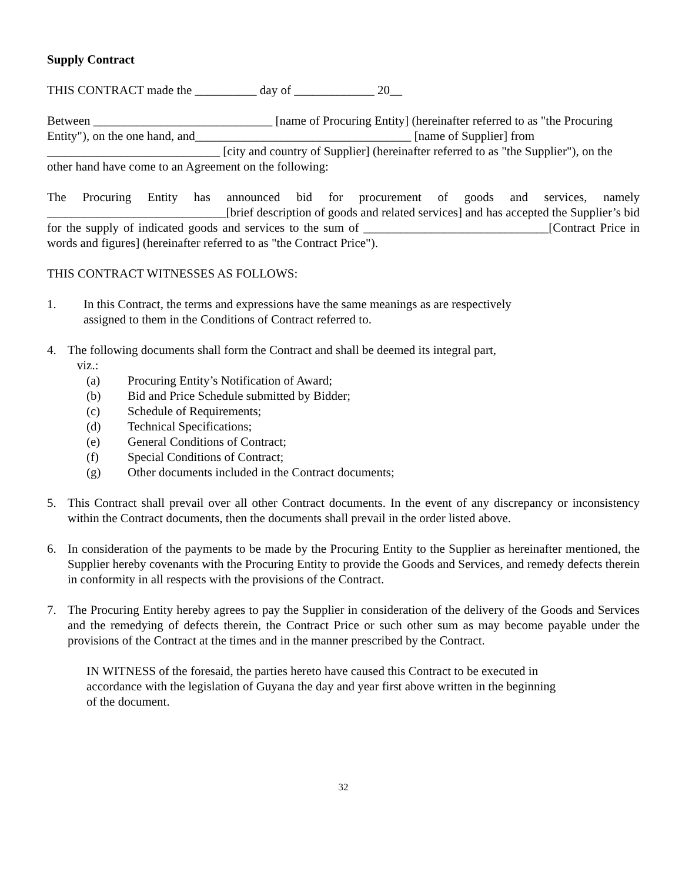Supply Contract
THIS CONTRACT made the __________ day of _____________ 20__
Between _____________________________ [name of Procuring Entity] (hereinafter referred to as "the Procuring Entity"), on the one hand, and___________________________________ [name of Supplier] from ____________________________ [city and country of Supplier] (hereinafter referred to as "the Supplier"), on the other hand have come to an Agreement on the following:
The Procuring Entity has announced bid for procurement of goods and services, namely _____________________________[brief description of goods and related services] and has accepted the Supplier’s bid for the supply of indicated goods and services to the sum of ______________________________[Contract Price in words and figures] (hereinafter referred to as "the Contract Price").
THIS CONTRACT WITNESSES AS FOLLOWS:
1. In this Contract, the terms and expressions have the same meanings as are respectively assigned to them in the Conditions of Contract referred to.
4. The following documents shall form the Contract and shall be deemed its integral part,
viz.:
(a) Procuring Entity’s Notification of Award;
(b) Bid and Price Schedule submitted by Bidder;
(c) Schedule of Requirements;
(d) Technical Specifications;
(e) General Conditions of Contract;
(f) Special Conditions of Contract;
(g) Other documents included in the Contract documents;
5. This Contract shall prevail over all other Contract documents. In the event of any discrepancy or inconsistency within the Contract documents, then the documents shall prevail in the order listed above.
6. In consideration of the payments to be made by the Procuring Entity to the Supplier as hereinafter mentioned, the Supplier hereby covenants with the Procuring Entity to provide the Goods and Services, and remedy defects therein in conformity in all respects with the provisions of the Contract.
7. The Procuring Entity hereby agrees to pay the Supplier in consideration of the delivery of the Goods and Services and the remedying of defects therein, the Contract Price or such other sum as may become payable under the provisions of the Contract at the times and in the manner prescribed by the Contract.
IN WITNESS of the foresaid, the parties hereto have caused this Contract to be executed in accordance with the legislation of Guyana the day and year first above written in the beginning of the document.
32